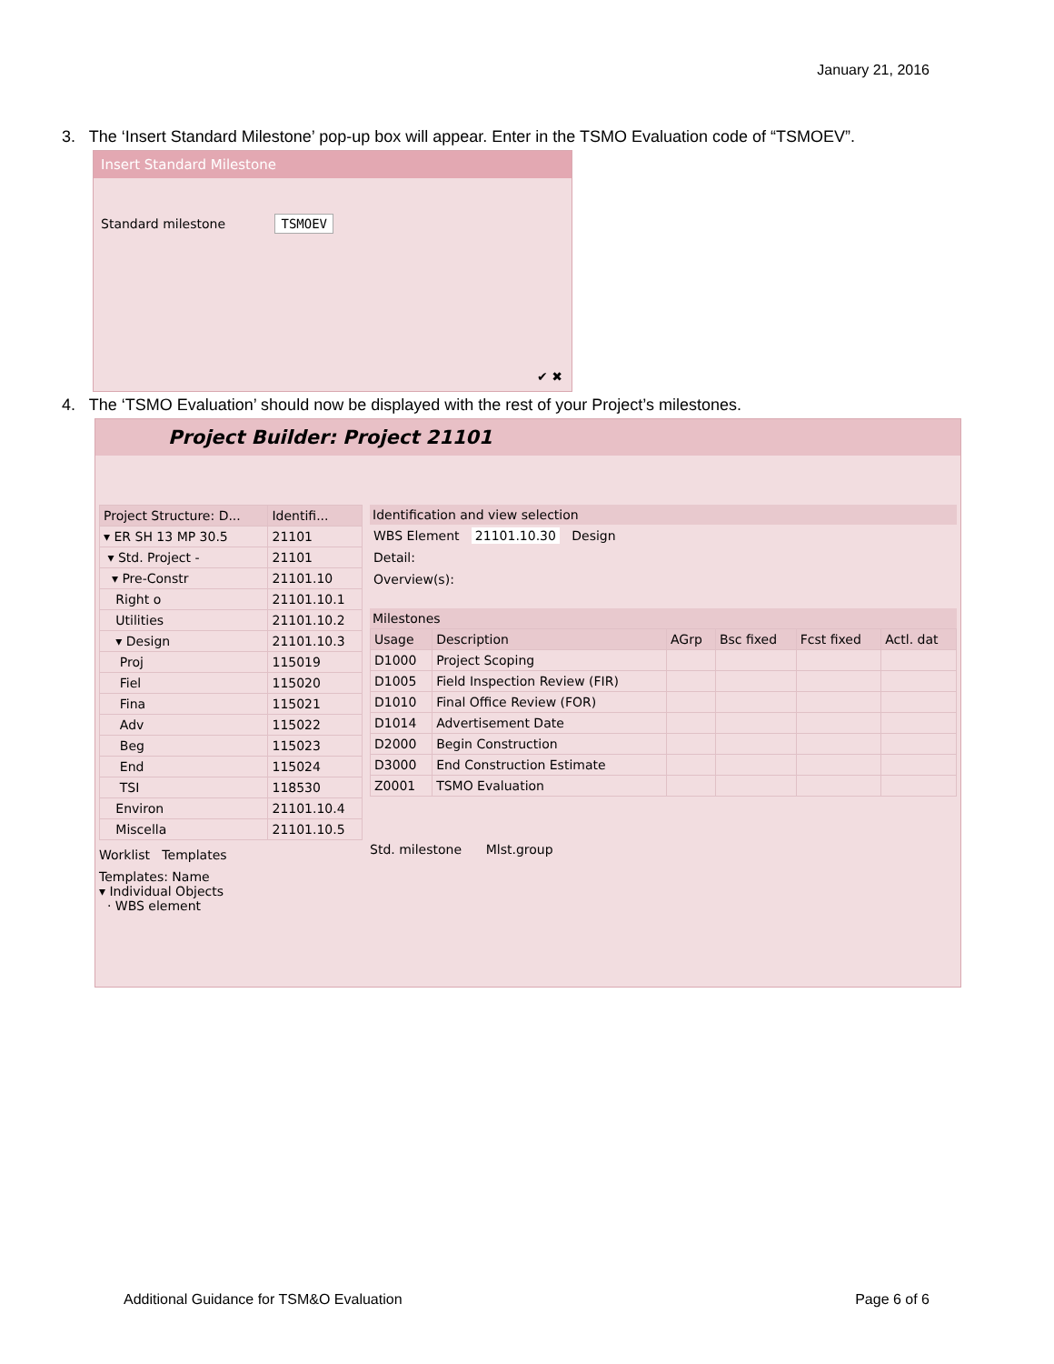January 21, 2016
3. The ‘Insert Standard Milestone’ pop-up box will appear. Enter in the TSMO Evaluation code of “TSMOEV”.
Insert Standard Milestone
Standard milestone TSMOEV
✔ ✖
4. The ‘TSMO Evaluation’ should now be displayed with the rest of your Project’s milestones.
Project Builder: Project 21101
| Project Structure: D... | Identifi... |
| --- | --- |
| ▾ ER SH 13 MP 30.5 | 21101 |
| ▾ Std. Project - | 21101 |
| ▾ Pre-Constr | 21101.10 |
| Right o | 21101.10.1 |
| Utilities | 21101.10.2 |
| ▾ Design | 21101.10.3 |
| Proj | 115019 |
| Fiel | 115020 |
| Fina | 115021 |
| Adv | 115022 |
| Beg | 115023 |
| End | 115024 |
| TSI | 118530 |
| Environ | 21101.10.4 |
| Miscella | 21101.10.5 |
Worklist Templates
Templates: Name
▾ Individual Objects
· WBS element
Identification and view selection
WBS Element 21101.10.30 Design
Detail:
Overview(s):
Milestones
| Usage | Description | AGrp | Bsc fixed | Fcst fixed | Actl. dat |
| --- | --- | --- | --- | --- | --- |
| D1000 | Project Scoping | | | | |
| D1005 | Field Inspection Review (FIR) | | | | |
| D1010 | Final Office Review (FOR) | | | | |
| D1014 | Advertisement Date | | | | |
| D2000 | Begin Construction | | | | |
| D3000 | End Construction Estimate | | | | |
| Z0001 | TSMO Evaluation | | | | |
Std. milestone Mlst.group
Additional Guidance for TSM&O Evaluation
Page 6 of 6